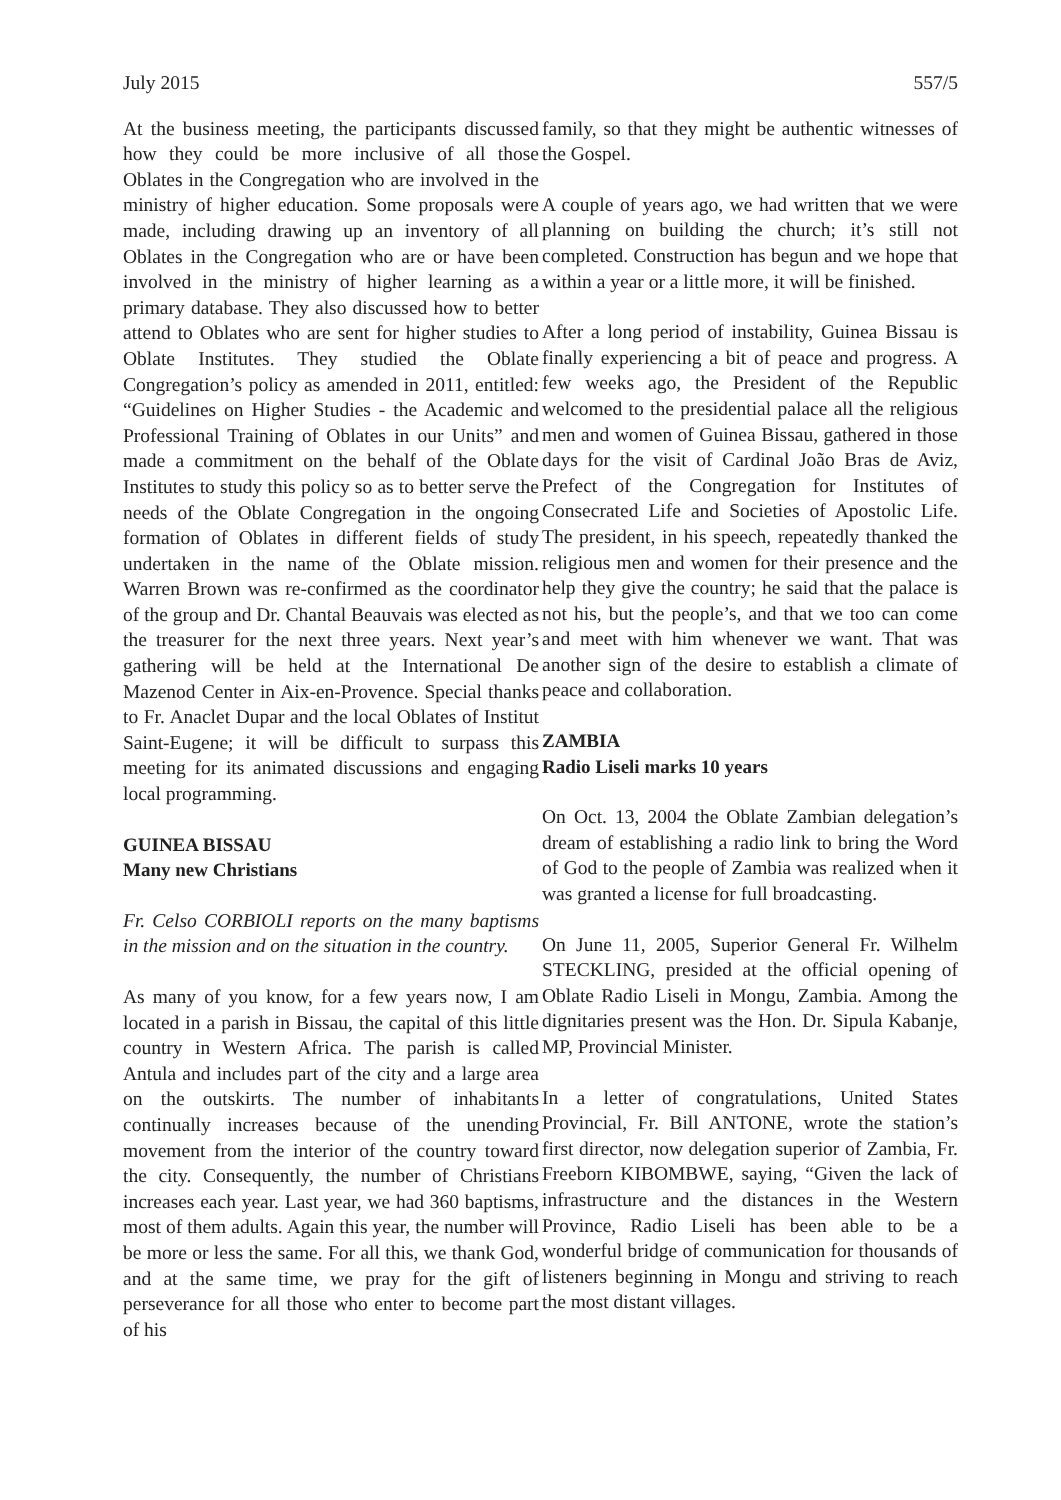July 2015 557/5
At the business meeting, the participants discussed how they could be more inclusive of all those Oblates in the Congregation who are involved in the ministry of higher education. Some proposals were made, including drawing up an inventory of all Oblates in the Congregation who are or have been involved in the ministry of higher learning as a primary database. They also discussed how to better attend to Oblates who are sent for higher studies to Oblate Institutes. They studied the Oblate Congregation’s policy as amended in 2011, entitled: “Guidelines on Higher Studies - the Academic and Professional Training of Oblates in our Units” and made a commitment on the behalf of the Oblate Institutes to study this policy so as to better serve the needs of the Oblate Congregation in the ongoing formation of Oblates in different fields of study undertaken in the name of the Oblate mission. Warren Brown was re-confirmed as the coordinator of the group and Dr. Chantal Beauvais was elected as the treasurer for the next three years. Next year’s gathering will be held at the International De Mazenod Center in Aix-en-Provence. Special thanks to Fr. Anaclet Dupar and the local Oblates of Institut Saint-Eugene; it will be difficult to surpass this meeting for its animated discussions and engaging local programming.
GUINEA BISSAU
Many new Christians
Fr. Celso CORBIOLI reports on the many baptisms in the mission and on the situation in the country.
As many of you know, for a few years now, I am located in a parish in Bissau, the capital of this little country in Western Africa. The parish is called Antula and includes part of the city and a large area on the outskirts. The number of inhabitants continually increases because of the unending movement from the interior of the country toward the city. Consequently, the number of Christians increases each year. Last year, we had 360 baptisms, most of them adults. Again this year, the number will be more or less the same. For all this, we thank God, and at the same time, we pray for the gift of perseverance for all those who enter to become part of his
family, so that they might be authentic witnesses of the Gospel.
A couple of years ago, we had written that we were planning on building the church; it’s still not completed. Construction has begun and we hope that within a year or a little more, it will be finished.
After a long period of instability, Guinea Bissau is finally experiencing a bit of peace and progress. A few weeks ago, the President of the Republic welcomed to the presidential palace all the religious men and women of Guinea Bissau, gathered in those days for the visit of Cardinal João Bras de Aviz, Prefect of the Congregation for Institutes of Consecrated Life and Societies of Apostolic Life. The president, in his speech, repeatedly thanked the religious men and women for their presence and the help they give the country; he said that the palace is not his, but the people’s, and that we too can come and meet with him whenever we want. That was another sign of the desire to establish a climate of peace and collaboration.
ZAMBIA
Radio Liseli marks 10 years
On Oct. 13, 2004 the Oblate Zambian delegation’s dream of establishing a radio link to bring the Word of God to the people of Zambia was realized when it was granted a license for full broadcasting.
On June 11, 2005, Superior General Fr. Wilhelm STECKLING, presided at the official opening of Oblate Radio Liseli in Mongu, Zambia. Among the dignitaries present was the Hon. Dr. Sipula Kabanje, MP, Provincial Minister.
In a letter of congratulations, United States Provincial, Fr. Bill ANTONE, wrote the station’s first director, now delegation superior of Zambia, Fr. Freeborn KIBOMBWE, saying, “Given the lack of infrastructure and the distances in the Western Province, Radio Liseli has been able to be a wonderful bridge of communication for thousands of listeners beginning in Mongu and striving to reach the most distant villages.